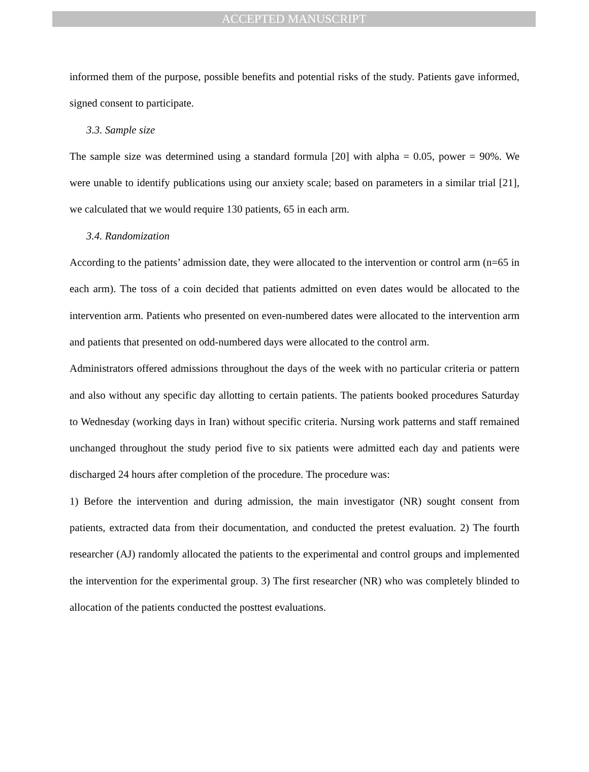ACCEPTED MANUSCRIPT
informed them of the purpose, possible benefits and potential risks of the study. Patients gave informed, signed consent to participate.
3.3. Sample size
The sample size was determined using a standard formula [20] with alpha = 0.05, power = 90%. We were unable to identify publications using our anxiety scale; based on parameters in a similar trial [21], we calculated that we would require 130 patients, 65 in each arm.
3.4. Randomization
According to the patients’ admission date, they were allocated to the intervention or control arm (n=65 in each arm). The toss of a coin decided that patients admitted on even dates would be allocated to the intervention arm. Patients who presented on even-numbered dates were allocated to the intervention arm and patients that presented on odd-numbered days were allocated to the control arm.
Administrators offered admissions throughout the days of the week with no particular criteria or pattern and also without any specific day allotting to certain patients. The patients booked procedures Saturday to Wednesday (working days in Iran) without specific criteria. Nursing work patterns and staff remained unchanged throughout the study period five to six patients were admitted each day and patients were discharged 24 hours after completion of the procedure. The procedure was:
1) Before the intervention and during admission, the main investigator (NR) sought consent from patients, extracted data from their documentation, and conducted the pretest evaluation. 2) The fourth researcher (AJ) randomly allocated the patients to the experimental and control groups and implemented the intervention for the experimental group. 3) The first researcher (NR) who was completely blinded to allocation of the patients conducted the posttest evaluations.